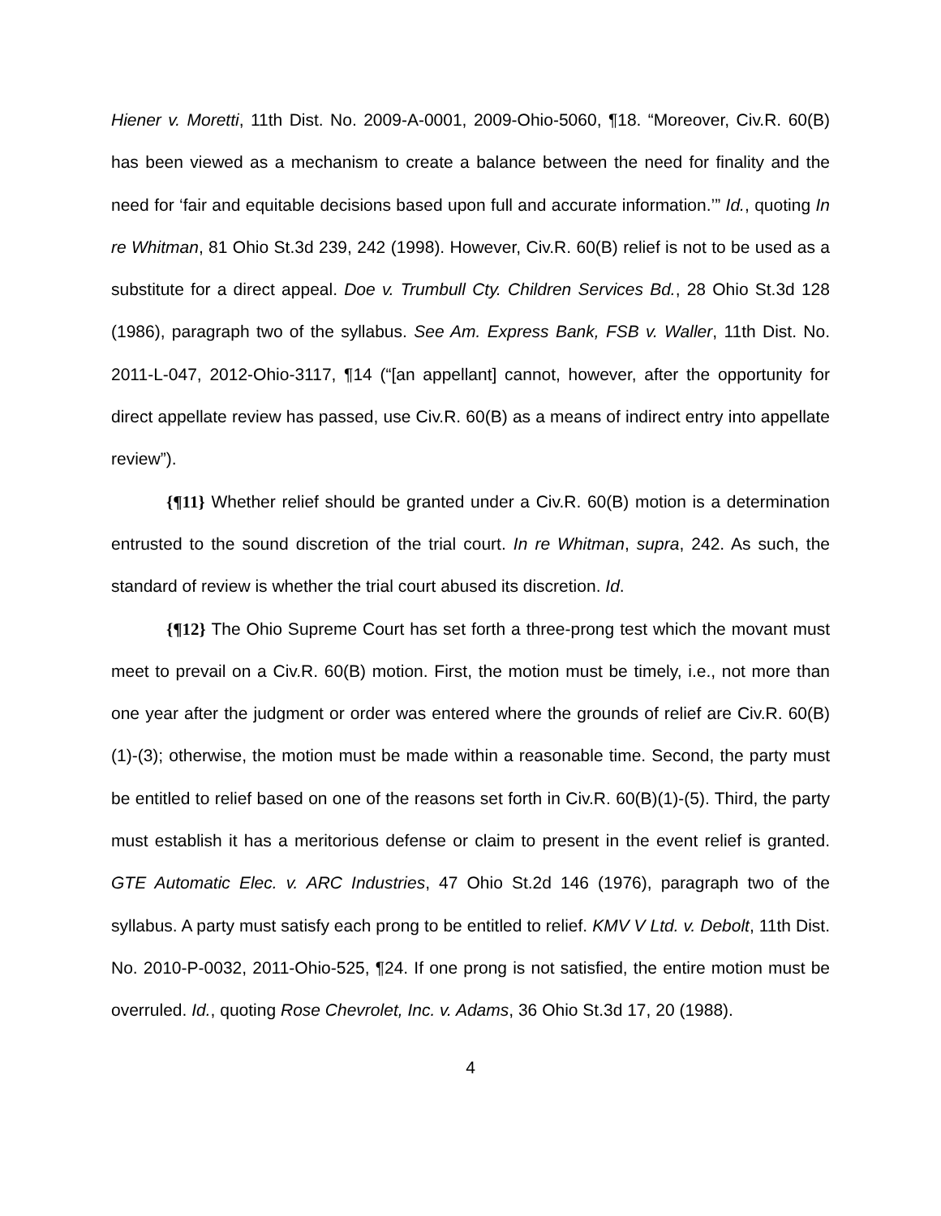Hiener v. Moretti, 11th Dist. No. 2009-A-0001, 2009-Ohio-5060, ¶18. “Moreover, Civ.R. 60(B) has been viewed as a mechanism to create a balance between the need for finality and the need for ‘fair and equitable decisions based upon full and accurate information.’” Id., quoting In re Whitman, 81 Ohio St.3d 239, 242 (1998). However, Civ.R. 60(B) relief is not to be used as a substitute for a direct appeal. Doe v. Trumbull Cty. Children Services Bd., 28 Ohio St.3d 128 (1986), paragraph two of the syllabus. See Am. Express Bank, FSB v. Waller, 11th Dist. No. 2011-L-047, 2012-Ohio-3117, ¶14 (“[an appellant] cannot, however, after the opportunity for direct appellate review has passed, use Civ.R. 60(B) as a means of indirect entry into appellate review”).
{¶11} Whether relief should be granted under a Civ.R. 60(B) motion is a determination entrusted to the sound discretion of the trial court. In re Whitman, supra, 242. As such, the standard of review is whether the trial court abused its discretion. Id.
{¶12} The Ohio Supreme Court has set forth a three-prong test which the movant must meet to prevail on a Civ.R. 60(B) motion. First, the motion must be timely, i.e., not more than one year after the judgment or order was entered where the grounds of relief are Civ.R. 60(B)(1)-(3); otherwise, the motion must be made within a reasonable time. Second, the party must be entitled to relief based on one of the reasons set forth in Civ.R. 60(B)(1)-(5). Third, the party must establish it has a meritorious defense or claim to present in the event relief is granted. GTE Automatic Elec. v. ARC Industries, 47 Ohio St.2d 146 (1976), paragraph two of the syllabus. A party must satisfy each prong to be entitled to relief. KMV V Ltd. v. Debolt, 11th Dist. No. 2010-P-0032, 2011-Ohio-525, ¶24. If one prong is not satisfied, the entire motion must be overruled. Id., quoting Rose Chevrolet, Inc. v. Adams, 36 Ohio St.3d 17, 20 (1988).
4